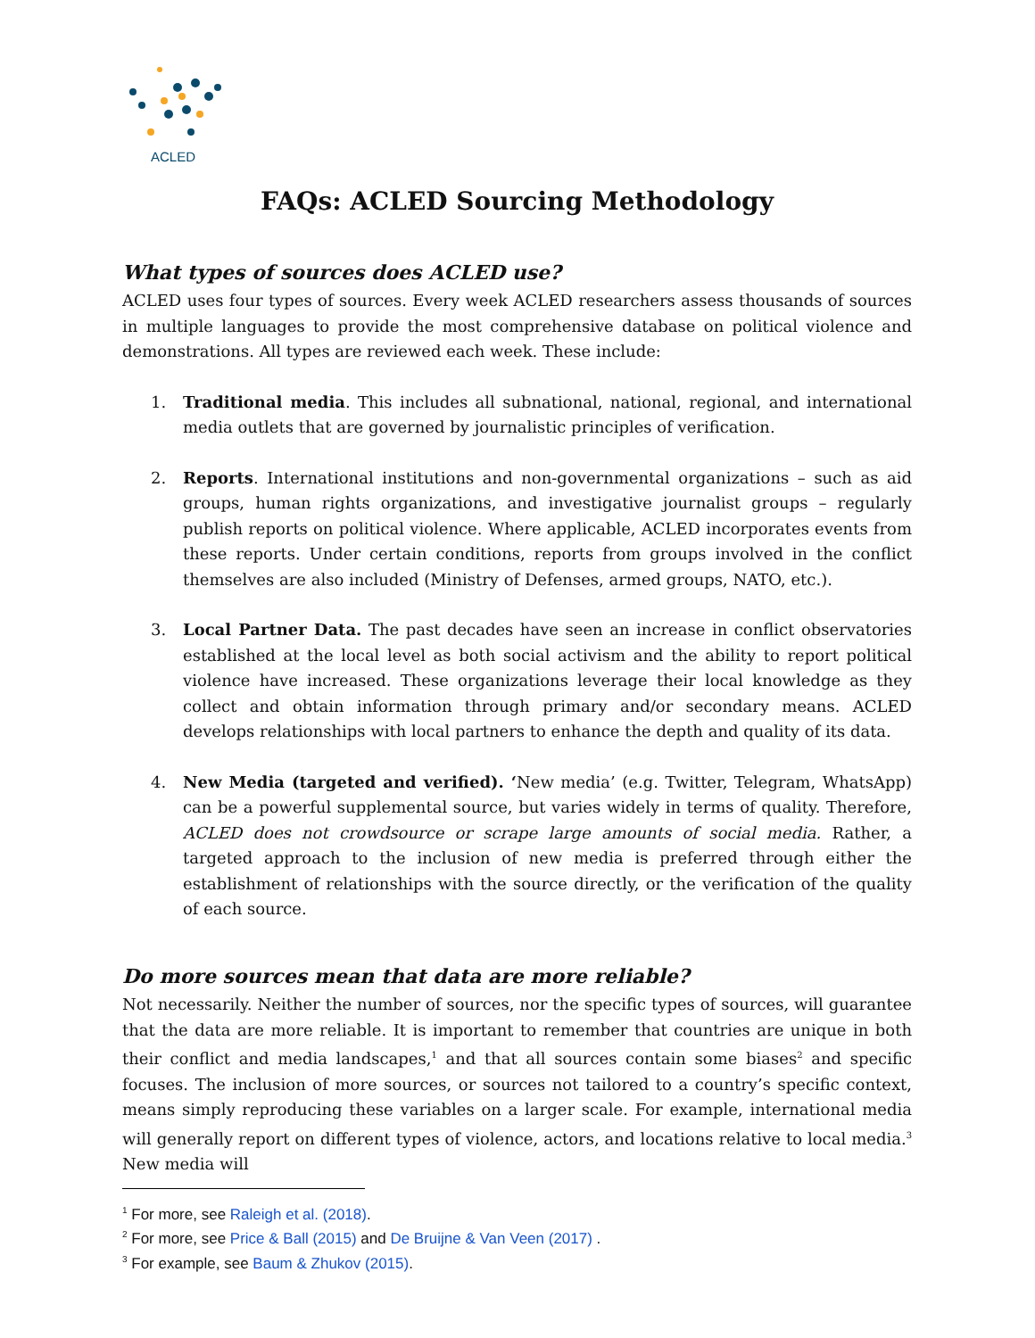ACLED
FAQs: ACLED Sourcing Methodology
What types of sources does ACLED use?
ACLED uses four types of sources. Every week ACLED researchers assess thousands of sources in multiple languages to provide the most comprehensive database on political violence and demonstrations. All types are reviewed each week. These include:
1. Traditional media. This includes all subnational, national, regional, and international media outlets that are governed by journalistic principles of verification.
2. Reports. International institutions and non-governmental organizations – such as aid groups, human rights organizations, and investigative journalist groups – regularly publish reports on political violence. Where applicable, ACLED incorporates events from these reports. Under certain conditions, reports from groups involved in the conflict themselves are also included (Ministry of Defenses, armed groups, NATO, etc.).
3. Local Partner Data. The past decades have seen an increase in conflict observatories established at the local level as both social activism and the ability to report political violence have increased. These organizations leverage their local knowledge as they collect and obtain information through primary and/or secondary means. ACLED develops relationships with local partners to enhance the depth and quality of its data.
4. New Media (targeted and verified). ‘New media’ (e.g. Twitter, Telegram, WhatsApp) can be a powerful supplemental source, but varies widely in terms of quality. Therefore, ACLED does not crowdsource or scrape large amounts of social media. Rather, a targeted approach to the inclusion of new media is preferred through either the establishment of relationships with the source directly, or the verification of the quality of each source.
Do more sources mean that data are more reliable?
Not necessarily. Neither the number of sources, nor the specific types of sources, will guarantee that the data are more reliable. It is important to remember that countries are unique in both their conflict and media landscapes,<sup>1</sup> and that all sources contain some biases<sup>2</sup> and specific focuses. The inclusion of more sources, or sources not tailored to a country’s specific context, means simply reproducing these variables on a larger scale. For example, international media will generally report on different types of violence, actors, and locations relative to local media.<sup>3</sup> New media will
<sup>1</sup> For more, see Raleigh et al. (2018).
<sup>2</sup> For more, see Price & Ball (2015) and De Bruijne & Van Veen (2017) .
<sup>3</sup> For example, see Baum & Zhukov (2015).